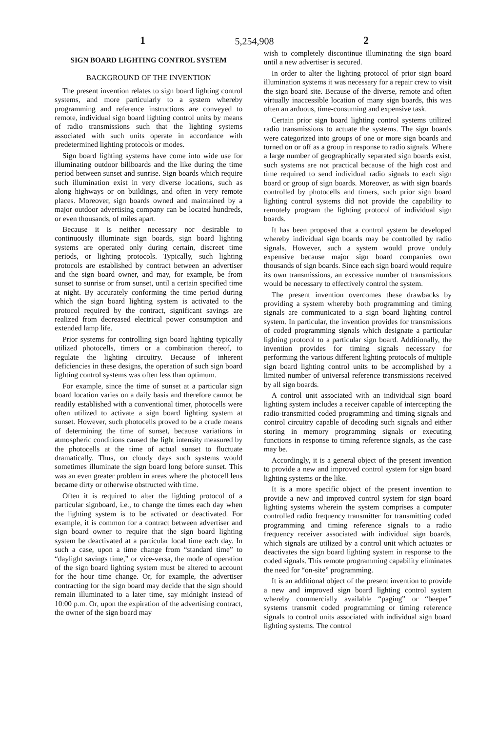1 5,254,908 2
SIGN BOARD LIGHTING CONTROL SYSTEM
BACKGROUND OF THE INVENTION
The present invention relates to sign board lighting control systems, and more particularly to a system whereby programming and reference instructions are conveyed to remote, individual sign board lighting control units by means of radio transmissions such that the lighting systems associated with such units operate in accordance with predetermined lighting protocols or modes.
Sign board lighting systems have come into wide use for illuminating outdoor billboards and the like during the time period between sunset and sunrise. Sign boards which require such illumination exist in very diverse locations, such as along highways or on buildings, and often in very remote places. Moreover, sign boards owned and maintained by a major outdoor advertising company can be located hundreds, or even thousands, of miles apart.
Because it is neither necessary nor desirable to continuously illuminate sign boards, sign board lighting systems are operated only during certain, discreet time periods, or lighting protocols. Typically, such lighting protocols are established by contract between an advertiser and the sign board owner, and may, for example, be from sunset to sunrise or from sunset, until a certain specified time at night. By accurately conforming the time period during which the sign board lighting system is activated to the protocol required by the contract, significant savings are realized from decreased electrical power consumption and extended lamp life.
Prior systems for controlling sign board lighting typically utilized photocells, timers or a combination thereof, to regulate the lighting circuitry. Because of inherent deficiencies in these designs, the operation of such sign board lighting control systems was often less than optimum.
For example, since the time of sunset at a particular sign board location varies on a daily basis and therefore cannot be readily established with a conventional timer, photocells were often utilized to activate a sign board lighting system at sunset. However, such photocells proved to be a crude means of determining the time of sunset, because variations in atmospheric conditions caused the light intensity measured by the photocells at the time of actual sunset to fluctuate dramatically. Thus, on cloudy days such systems would sometimes illuminate the sign board long before sunset. This was an even greater problem in areas where the photocell lens became dirty or otherwise obstructed with time.
Often it is required to alter the lighting protocol of a particular signboard, i.e., to change the times each day when the lighting system is to be activated or deactivated. For example, it is common for a contract between advertiser and sign board owner to require that the sign board lighting system be deactivated at a particular local time each day. In such a case, upon a time change from “standard time” to “daylight savings time,” or vice-versa, the mode of operation of the sign board lighting system must be altered to account for the hour time change. Or, for example, the advertiser contracting for the sign board may decide that the sign should remain illuminated to a later time, say midnight instead of 10:00 p.m. Or, upon the expiration of the advertising contract, the owner of the sign board may
wish to completely discontinue illuminating the sign board until a new advertiser is secured.
In order to alter the lighting protocol of prior sign board illumination systems it was necessary for a repair crew to visit the sign board site. Because of the diverse, remote and often virtually inaccessible location of many sign boards, this was often an arduous, time-consuming and expensive task.
Certain prior sign board lighting control systems utilized radio transmissions to actuate the systems. The sign boards were categorized into groups of one or more sign boards and turned on or off as a group in response to radio signals. Where a large number of geographically separated sign boards exist, such systems are not practical because of the high cost and time required to send individual radio signals to each sign board or group of sign boards. Moreover, as with sign boards controlled by photocells and timers, such prior sign board lighting control systems did not provide the capability to remotely program the lighting protocol of individual sign boards.
It has been proposed that a control system be developed whereby individual sign boards may be controlled by radio signals. However, such a system would prove unduly expensive because major sign board companies own thousands of sign boards. Since each sign board would require its own transmissions, an excessive number of transmissions would be necessary to effectively control the system.
The present invention overcomes these drawbacks by providing a system whereby both programming and timing signals are communicated to a sign board lighting control system. In particular, the invention provides for transmissions of coded programming signals which designate a particular lighting protocol to a particular sign board. Additionally, the invention provides for timing signals necessary for performing the various different lighting protocols of multiple sign board lighting control units to be accomplished by a limited number of universal reference transmissions received by all sign boards.
A control unit associated with an individual sign board lighting system includes a receiver capable of intercepting the radio-transmitted coded programming and timing signals and control circuitry capable of decoding such signals and either storing in memory programming signals or executing functions in response to timing reference signals, as the case may be.
Accordingly, it is a general object of the present invention to provide a new and improved control system for sign board lighting systems or the like.
It is a more specific object of the present invention to provide a new and improved control system for sign board lighting systems wherein the system comprises a computer controlled radio frequency transmitter for transmitting coded programming and timing reference signals to a radio frequency receiver associated with individual sign boards, which signals are utilized by a control unit which actuates or deactivates the sign board lighting system in response to the coded signals. This remote programming capability eliminates the need for “on-site” programming.
It is an additional object of the present invention to provide a new and improved sign board lighting control system whereby commercially available “paging” or “beeper” systems transmit coded programming or timing reference signals to control units associated with individual sign board lighting systems. The control